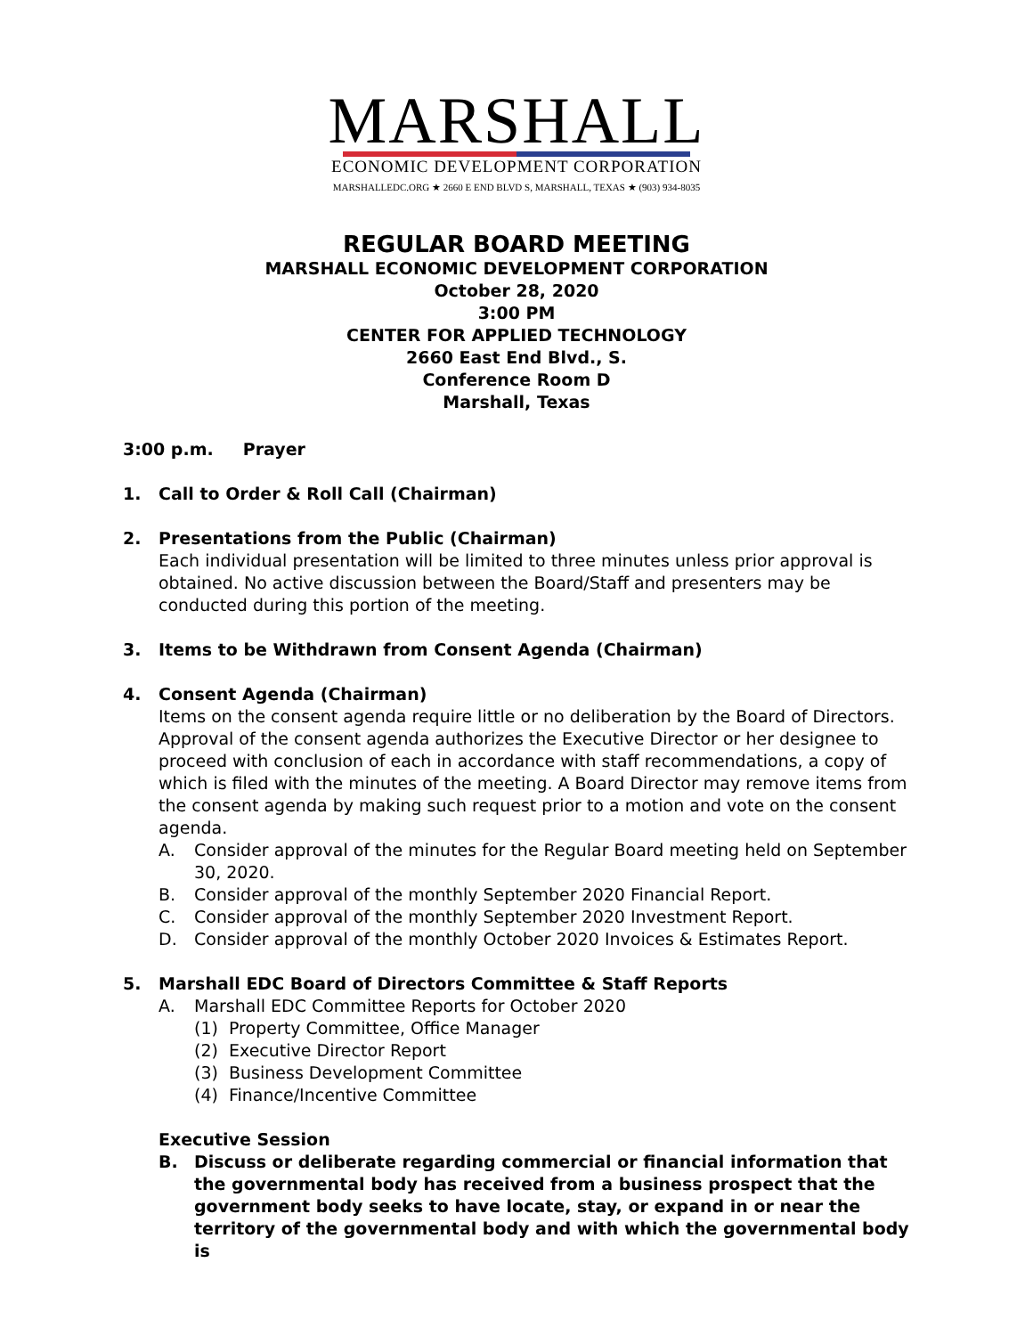MARSHALL
ECONOMIC DEVELOPMENT CORPORATION
MARSHALLEDC.ORG ★ 2660 E END BLVD S, MARSHALL, TEXAS ★ (903) 934-8035
REGULAR BOARD MEETING
MARSHALL ECONOMIC DEVELOPMENT CORPORATION
October 28, 2020
3:00 PM
CENTER FOR APPLIED TECHNOLOGY
2660 East End Blvd., S.
Conference Room D
Marshall, Texas
3:00 p.m. Prayer
1. Call to Order & Roll Call (Chairman)
2. Presentations from the Public (Chairman)
Each individual presentation will be limited to three minutes unless prior approval is obtained. No active discussion between the Board/Staff and presenters may be conducted during this portion of the meeting.
3. Items to be Withdrawn from Consent Agenda (Chairman)
4. Consent Agenda (Chairman)
Items on the consent agenda require little or no deliberation by the Board of Directors. Approval of the consent agenda authorizes the Executive Director or her designee to proceed with conclusion of each in accordance with staff recommendations, a copy of which is filed with the minutes of the meeting. A Board Director may remove items from the consent agenda by making such request prior to a motion and vote on the consent agenda.
A. Consider approval of the minutes for the Regular Board meeting held on September 30, 2020.
B. Consider approval of the monthly September 2020 Financial Report.
C. Consider approval of the monthly September 2020 Investment Report.
D. Consider approval of the monthly October 2020 Invoices & Estimates Report.
5. Marshall EDC Board of Directors Committee & Staff Reports
A. Marshall EDC Committee Reports for October 2020
(1) Property Committee, Office Manager
(2) Executive Director Report
(3) Business Development Committee
(4) Finance/Incentive Committee
Executive Session
B. Discuss or deliberate regarding commercial or financial information that the governmental body has received from a business prospect that the government body seeks to have locate, stay, or expand in or near the territory of the governmental body and with which the governmental body is